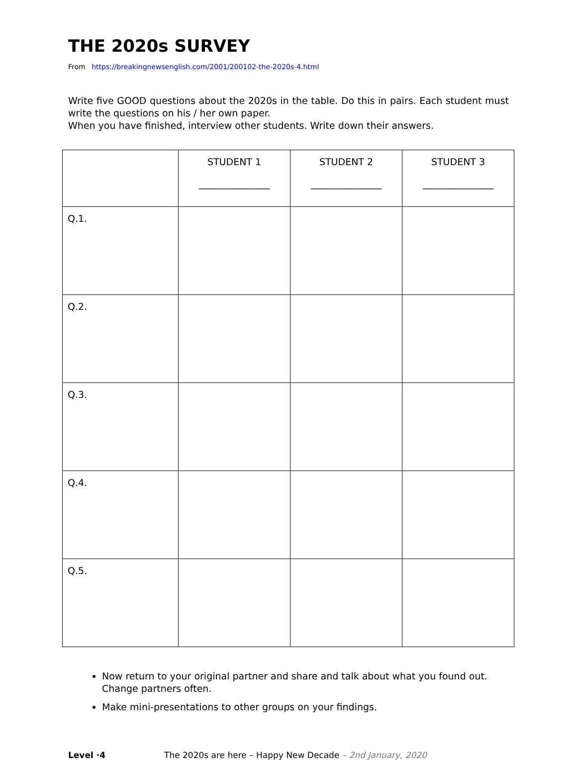THE 2020s SURVEY
From https://breakingnewsenglish.com/2001/200102-the-2020s-4.html
Write five GOOD questions about the 2020s in the table. Do this in pairs. Each student must write the questions on his / her own paper.
When you have finished, interview other students. Write down their answers.
| | STUDENT 1 _______________ | STUDENT 2 _______________ | STUDENT 3 _______________ |
| --- | --- | --- | --- |
| Q.1. | | | |
| Q.2. | | | |
| Q.3. | | | |
| Q.4. | | | |
| Q.5. | | | |
Now return to your original partner and share and talk about what you found out. Change partners often.
Make mini-presentations to other groups on your findings.
Level ·4 The 2020s are here – Happy New Decade – 2nd January, 2020